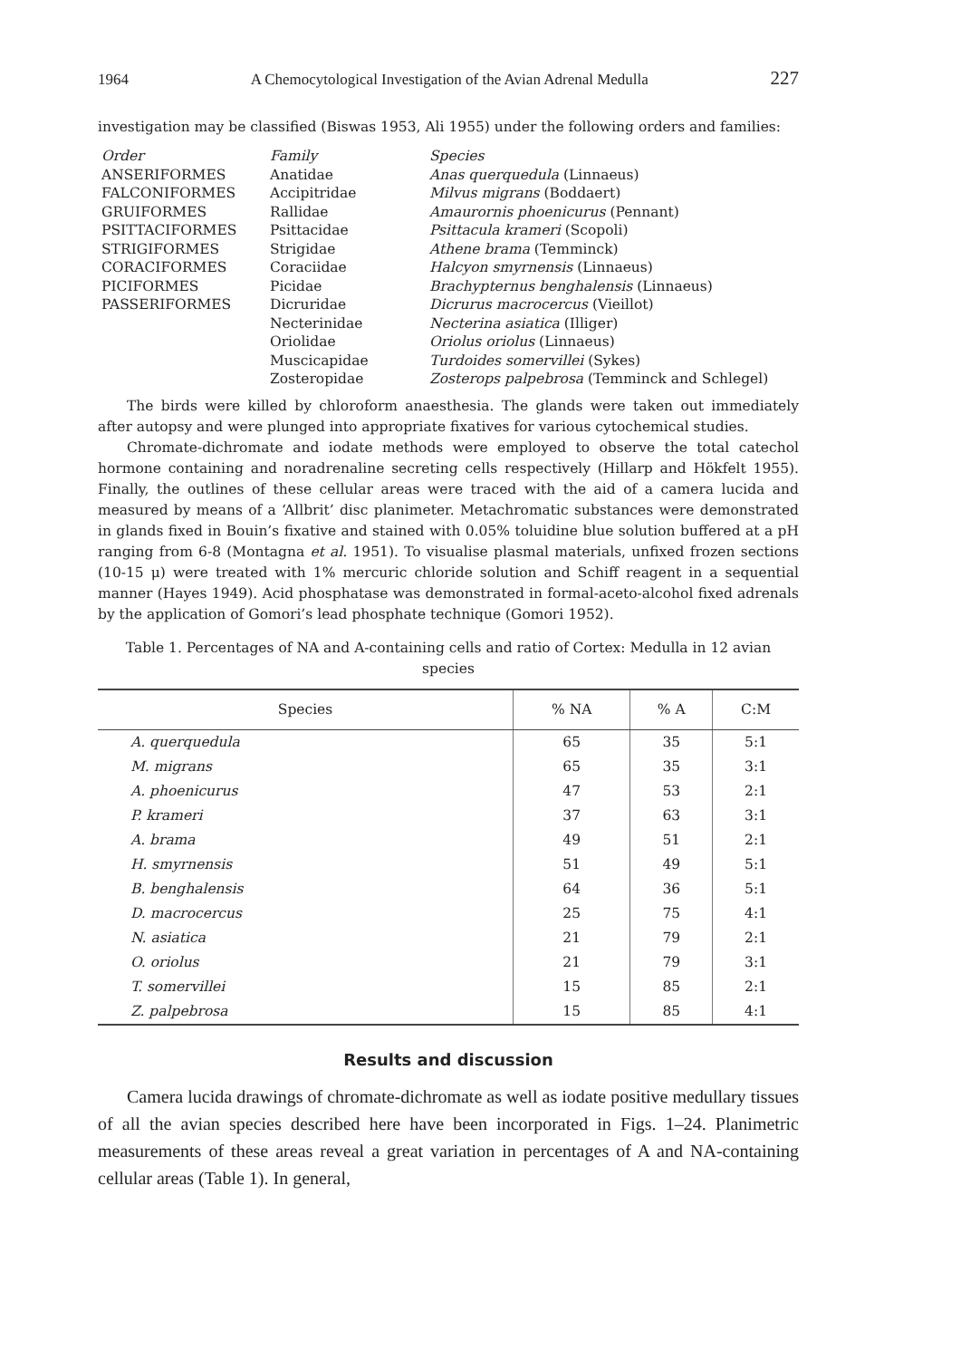1964 A Chemocytological Investigation of the Avian Adrenal Medulla 227
investigation may be classified (Biswas 1953, Ali 1955) under the following orders and families:
| Order | Family | Species |
| --- | --- | --- |
| ANSERIFORMES | Anatidae | Anas querquedula (Linnaeus) |
| FALCONIFORMES | Accipitridae | Milvus migrans (Boddaert) |
| GRUIFORMES | Rallidae | Amaurornis phoenicurus (Pennant) |
| PSITTACIFORMES | Psittacidae | Psittacula krameri (Scopoli) |
| STRIGIFORMES | Strigidae | Athene brama (Temminck) |
| CORACIFORMES | Coraciidae | Halcyon smyrnensis (Linnaeus) |
| PICIFORMES | Picidae | Brachypternus benghalensis (Linnaeus) |
| PASSERIFORMES | Dicruridae | Dicrurus macrocercus (Vieillot) |
| | Necterinidae | Necterina asiatica (Illiger) |
| | Oriolidae | Oriolus oriolus (Linnaeus) |
| | Muscicapidae | Turdoides somervillei (Sykes) |
| | Zosteropidae | Zosterops palpebrosa (Temminck and Schlegel) |
The birds were killed by chloroform anaesthesia. The glands were taken out immediately after autopsy and were plunged into appropriate fixatives for various cytochemical studies.
Chromate-dichromate and iodate methods were employed to observe the total catechol hormone containing and noradrenaline secreting cells respectively (Hillarp and Hökfelt 1955). Finally, the outlines of these cellular areas were traced with the aid of a camera lucida and measured by means of a ‘Allbrit’ disc planimeter. Metachromatic substances were demonstrated in glands fixed in Bouin’s fixative and stained with 0.05% toluidine blue solution buffered at a pH ranging from 6-8 (Montagna et al. 1951). To visualise plasmal materials, unfixed frozen sections (10-15 μ) were treated with 1% mercuric chloride solution and Schiff reagent in a sequential manner (Hayes 1949). Acid phosphatase was demonstrated in formal-aceto-alcohol fixed adrenals by the application of Gomori’s lead phosphate technique (Gomori 1952).
Table 1. Percentages of NA and A-containing cells and ratio of Cortex: Medulla in 12 avian species
| Species | % NA | % A | C:M |
| --- | --- | --- | --- |
| A. querquedula | 65 | 35 | 5:1 |
| M. migrans | 65 | 35 | 3:1 |
| A. phoenicurus | 47 | 53 | 2:1 |
| P. krameri | 37 | 63 | 3:1 |
| A. brama | 49 | 51 | 2:1 |
| H. smyrnensis | 51 | 49 | 5:1 |
| B. benghalensis | 64 | 36 | 5:1 |
| D. macrocercus | 25 | 75 | 4:1 |
| N. asiatica | 21 | 79 | 2:1 |
| O. oriolus | 21 | 79 | 3:1 |
| T. somervillei | 15 | 85 | 2:1 |
| Z. palpebrosa | 15 | 85 | 4:1 |
Results and discussion
Camera lucida drawings of chromate-dichromate as well as iodate positive medullary tissues of all the avian species described here have been incorporated in Figs. 1–24. Planimetric measurements of these areas reveal a great variation in percentages of A and NA-containing cellular areas (Table 1). In general,